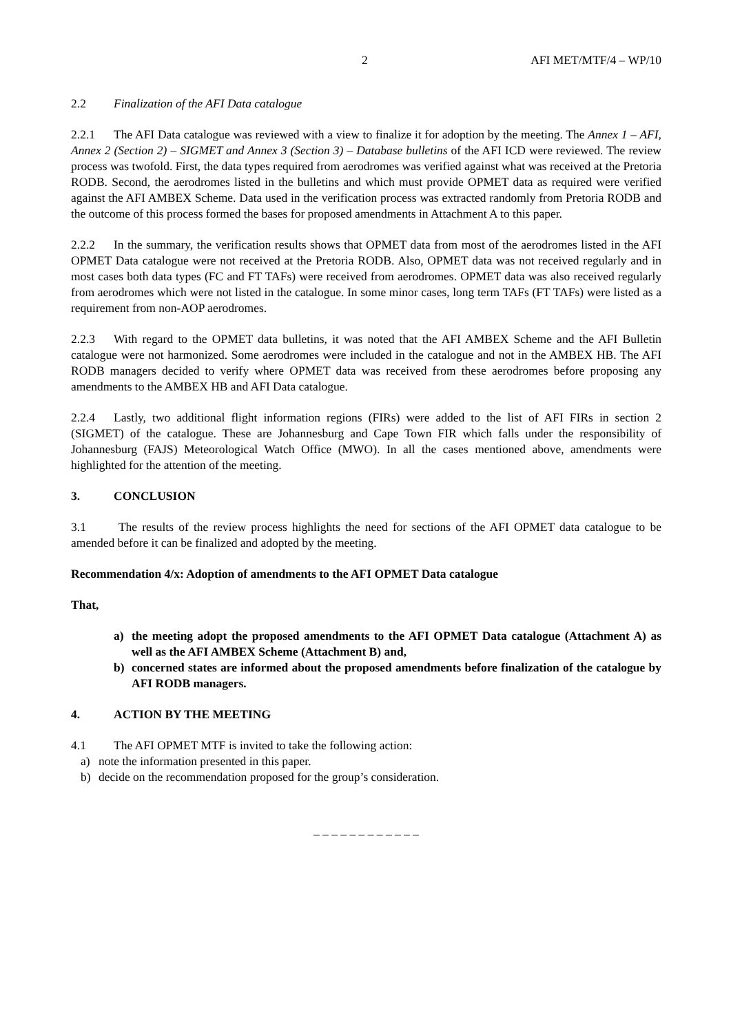2 AFI MET/MTF/4 – WP/10
2.2 Finalization of the AFI Data catalogue
2.2.1 The AFI Data catalogue was reviewed with a view to finalize it for adoption by the meeting. The Annex 1 – AFI, Annex 2 (Section 2) – SIGMET and Annex 3 (Section 3) – Database bulletins of the AFI ICD were reviewed. The review process was twofold. First, the data types required from aerodromes was verified against what was received at the Pretoria RODB. Second, the aerodromes listed in the bulletins and which must provide OPMET data as required were verified against the AFI AMBEX Scheme. Data used in the verification process was extracted randomly from Pretoria RODB and the outcome of this process formed the bases for proposed amendments in Attachment A to this paper.
2.2.2 In the summary, the verification results shows that OPMET data from most of the aerodromes listed in the AFI OPMET Data catalogue were not received at the Pretoria RODB. Also, OPMET data was not received regularly and in most cases both data types (FC and FT TAFs) were received from aerodromes. OPMET data was also received regularly from aerodromes which were not listed in the catalogue. In some minor cases, long term TAFs (FT TAFs) were listed as a requirement from non-AOP aerodromes.
2.2.3 With regard to the OPMET data bulletins, it was noted that the AFI AMBEX Scheme and the AFI Bulletin catalogue were not harmonized. Some aerodromes were included in the catalogue and not in the AMBEX HB. The AFI RODB managers decided to verify where OPMET data was received from these aerodromes before proposing any amendments to the AMBEX HB and AFI Data catalogue.
2.2.4 Lastly, two additional flight information regions (FIRs) were added to the list of AFI FIRs in section 2 (SIGMET) of the catalogue. These are Johannesburg and Cape Town FIR which falls under the responsibility of Johannesburg (FAJS) Meteorological Watch Office (MWO). In all the cases mentioned above, amendments were highlighted for the attention of the meeting.
3. CONCLUSION
3.1 The results of the review process highlights the need for sections of the AFI OPMET data catalogue to be amended before it can be finalized and adopted by the meeting.
Recommendation 4/x: Adoption of amendments to the AFI OPMET Data catalogue
That,
a) the meeting adopt the proposed amendments to the AFI OPMET Data catalogue (Attachment A) as well as the AFI AMBEX Scheme (Attachment B) and,
b) concerned states are informed about the proposed amendments before finalization of the catalogue by AFI RODB managers.
4. ACTION BY THE MEETING
4.1 The AFI OPMET MTF is invited to take the following action:
a) note the information presented in this paper.
b) decide on the recommendation proposed for the group’s consideration.
– – – – – – – – – – – –